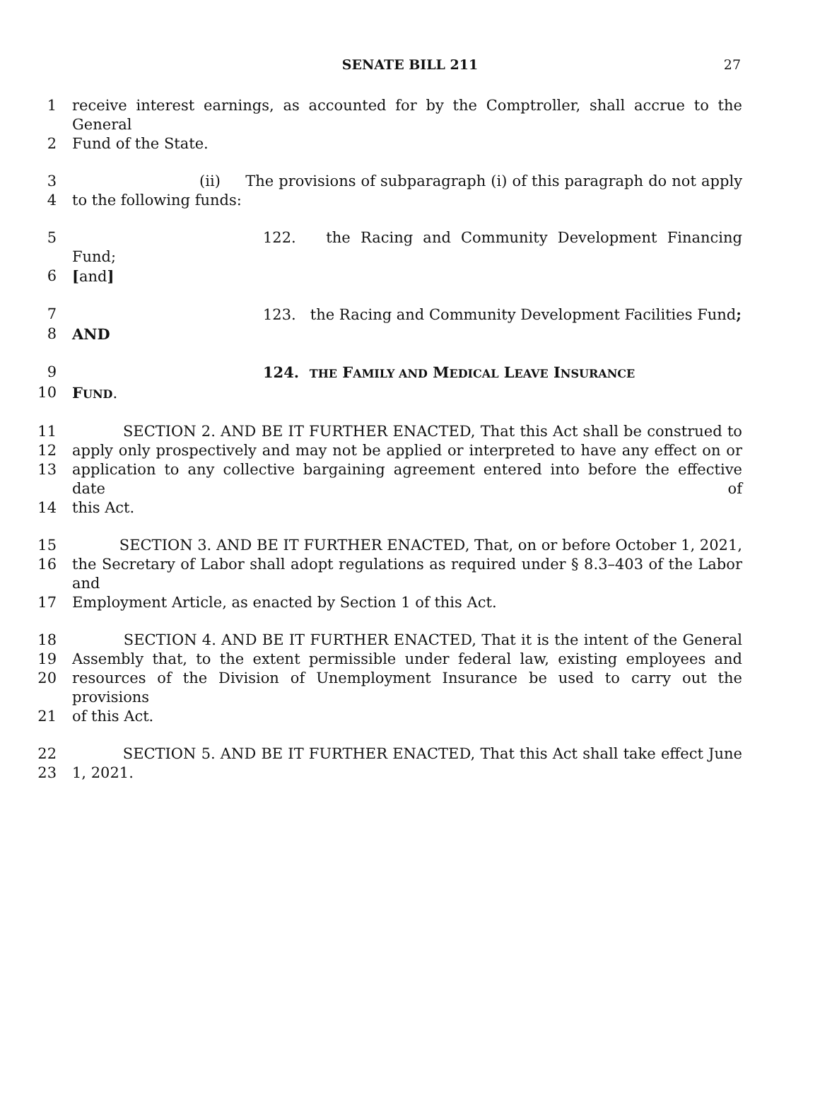SENATE BILL 211 27
1 receive interest earnings, as accounted for by the Comptroller, shall accrue to the General
2 Fund of the State.
3 (ii) The provisions of subparagraph (i) of this paragraph do not apply
4 to the following funds:
5 122. the Racing and Community Development Financing Fund;
6 [and]
7 123. the Racing and Community Development Facilities Fund;
8 AND
9 124. THE FAMILY AND MEDICAL LEAVE INSURANCE
10 FUND.
11 SECTION 2. AND BE IT FURTHER ENACTED, That this Act shall be construed to
12 apply only prospectively and may not be applied or interpreted to have any effect on or
13 application to any collective bargaining agreement entered into before the effective date of
14 this Act.
15 SECTION 3. AND BE IT FURTHER ENACTED, That, on or before October 1, 2021,
16 the Secretary of Labor shall adopt regulations as required under § 8.3–403 of the Labor and
17 Employment Article, as enacted by Section 1 of this Act.
18 SECTION 4. AND BE IT FURTHER ENACTED, That it is the intent of the General
19 Assembly that, to the extent permissible under federal law, existing employees and
20 resources of the Division of Unemployment Insurance be used to carry out the provisions
21 of this Act.
22 SECTION 5. AND BE IT FURTHER ENACTED, That this Act shall take effect June
23 1, 2021.